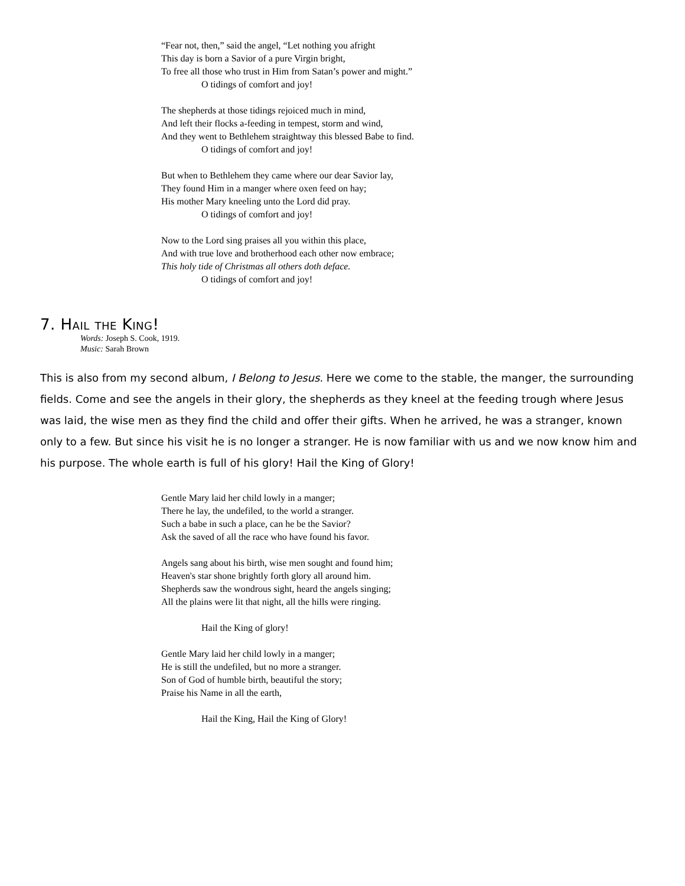“Fear not, then,” said the angel, “Let nothing you afright
This day is born a Savior of a pure Virgin bright,
To free all those who trust in Him from Satan’s power and might.”
O tidings of comfort and joy!
The shepherds at those tidings rejoiced much in mind,
And left their flocks a-feeding in tempest, storm and wind,
And they went to Bethlehem straightway this blessed Babe to find.
O tidings of comfort and joy!
But when to Bethlehem they came where our dear Savior lay,
They found Him in a manger where oxen feed on hay;
His mother Mary kneeling unto the Lord did pray.
O tidings of comfort and joy!
Now to the Lord sing praises all you within this place,
And with true love and brotherhood each other now embrace;
This holy tide of Christmas all others doth deface.
O tidings of comfort and joy!
7. Hail the King!
Words: Joseph S. Cook, 1919.
Music: Sarah Brown
This is also from my second album, I Belong to Jesus. Here we come to the stable, the manger, the surrounding fields. Come and see the angels in their glory, the shepherds as they kneel at the feeding trough where Jesus was laid, the wise men as they find the child and offer their gifts. When he arrived, he was a stranger, known only to a few. But since his visit he is no longer a stranger. He is now familiar with us and we now know him and his purpose. The whole earth is full of his glory! Hail the King of Glory!
Gentle Mary laid her child lowly in a manger;
There he lay, the undefiled, to the world a stranger.
Such a babe in such a place, can he be the Savior?
Ask the saved of all the race who have found his favor.
Angels sang about his birth, wise men sought and found him;
Heaven's star shone brightly forth glory all around him.
Shepherds saw the wondrous sight, heard the angels singing;
All the plains were lit that night, all the hills were ringing.
Hail the King of glory!
Gentle Mary laid her child lowly in a manger;
He is still the undefiled, but no more a stranger.
Son of God of humble birth, beautiful the story;
Praise his Name in all the earth,
Hail the King, Hail the King of Glory!